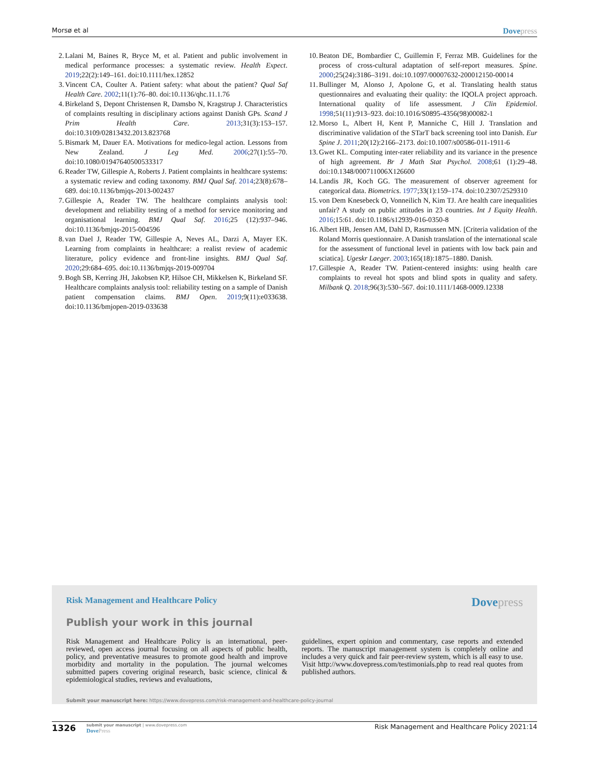Morsø et al
Dovepress
2. Lalani M, Baines R, Bryce M, et al. Patient and public involvement in medical performance processes: a systematic review. Health Expect. 2019;22(2):149–161. doi:10.1111/hex.12852
3. Vincent CA, Coulter A. Patient safety: what about the patient? Qual Saf Health Care. 2002;11(1):76–80. doi:10.1136/qhc.11.1.76
4. Birkeland S, Depont Christensen R, Damsbo N, Kragstrup J. Characteristics of complaints resulting in disciplinary actions against Danish GPs. Scand J Prim Health Care. 2013;31(3):153–157. doi:10.3109/02813432.2013.823768
5. Bismark M, Dauer EA. Motivations for medico-legal action. Lessons from New Zealand. J Leg Med. 2006;27(1):55–70. doi:10.1080/01947640500533317
6. Reader TW, Gillespie A, Roberts J. Patient complaints in healthcare systems: a systematic review and coding taxonomy. BMJ Qual Saf. 2014;23(8):678–689. doi:10.1136/bmjqs-2013-002437
7. Gillespie A, Reader TW. The healthcare complaints analysis tool: development and reliability testing of a method for service monitoring and organisational learning. BMJ Qual Saf. 2016;25 (12):937–946. doi:10.1136/bmjqs-2015-004596
8. van Dael J, Reader TW, Gillespie A, Neves AL, Darzi A, Mayer EK. Learning from complaints in healthcare: a realist review of academic literature, policy evidence and front-line insights. BMJ Qual Saf. 2020;29:684–695. doi:10.1136/bmjqs-2019-009704
9. Bogh SB, Kerring JH, Jakobsen KP, Hilsoe CH, Mikkelsen K, Birkeland SF. Healthcare complaints analysis tool: reliability testing on a sample of Danish patient compensation claims. BMJ Open. 2019;9(11):e033638. doi:10.1136/bmjopen-2019-033638
10. Beaton DE, Bombardier C, Guillemin F, Ferraz MB. Guidelines for the process of cross-cultural adaptation of self-report measures. Spine. 2000;25(24):3186–3191. doi:10.1097/00007632-200012150-00014
11. Bullinger M, Alonso J, Apolone G, et al. Translating health status questionnaires and evaluating their quality: the IQOLA project approach. International quality of life assessment. J Clin Epidemiol. 1998;51(11):913–923. doi:10.1016/S0895-4356(98)00082-1
12. Morso L, Albert H, Kent P, Manniche C, Hill J. Translation and discriminative validation of the STarT back screening tool into Danish. Eur Spine J. 2011;20(12):2166–2173. doi:10.1007/s00586-011-1911-6
13. Gwet KL. Computing inter-rater reliability and its variance in the presence of high agreement. Br J Math Stat Psychol. 2008;61 (1):29–48. doi:10.1348/000711006X126600
14. Landis JR, Koch GG. The measurement of observer agreement for categorical data. Biometrics. 1977;33(1):159–174. doi:10.2307/2529310
15. von Dem Knesebeck O, Vonneilich N, Kim TJ. Are health care inequalities unfair? A study on public attitudes in 23 countries. Int J Equity Health. 2016;15:61. doi:10.1186/s12939-016-0350-8
16. Albert HB, Jensen AM, Dahl D, Rasmussen MN. [Criteria validation of the Roland Morris questionnaire. A Danish translation of the international scale for the assessment of functional level in patients with low back pain and sciatica]. Ugeskr Laeger. 2003;165(18):1875–1880. Danish.
17. Gillespie A, Reader TW. Patient-centered insights: using health care complaints to reveal hot spots and blind spots in quality and safety. Milbank Q. 2018;96(3):530–567. doi:10.1111/1468-0009.12338
Risk Management and Healthcare Policy
Dovepress
Publish your work in this journal
Risk Management and Healthcare Policy is an international, peer-reviewed, open access journal focusing on all aspects of public health, policy, and preventative measures to promote good health and improve morbidity and mortality in the population. The journal welcomes submitted papers covering original research, basic science, clinical & epidemiological studies, reviews and evaluations,
guidelines, expert opinion and commentary, case reports and extended reports. The manuscript management system is completely online and includes a very quick and fair peer-review system, which is all easy to use. Visit http://www.dovepress.com/testimonials.php to read real quotes from published authors.
Submit your manuscript here: https://www.dovepress.com/risk-management-and-healthcare-policy-journal
1326
submit your manuscript | www.dovepress.com
DovePress
Risk Management and Healthcare Policy 2021:14